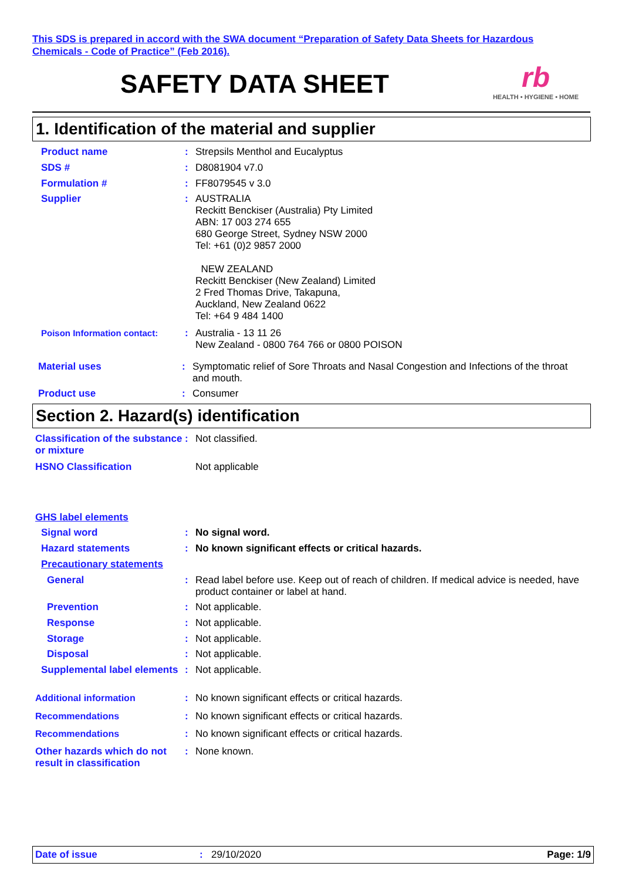This SDS is prepared in accord with the SWA document “Preparation of Safety Data Sheets for Hazardous
Chemicals - Code of Practice” (Feb 2016).
SAFETY DATA SHEET
rb
HEALTH • HYGIENE • HOME
1. Identification of the material and supplier
Product name : Strepsils Menthol and Eucalyptus
SDS # : D8081904 v7.0
Formulation # : FF8079545 v 3.0
Supplier : AUSTRALIA
Reckitt Benckiser (Australia) Pty Limited
ABN: 17 003 274 655
680 George Street, Sydney NSW 2000
Tel: +61 (0)2 9857 2000
NEW ZEALAND
Reckitt Benckiser (New Zealand) Limited
2 Fred Thomas Drive, Takapuna,
Auckland, New Zealand 0622
Tel: +64 9 484 1400
Poison Information contact: : Australia - 13 11 26
New Zealand - 0800 764 766 or 0800 POISON
Material uses : Symptomatic relief of Sore Throats and Nasal Congestion and Infections of the throat and mouth.
Product use : Consumer
Section 2. Hazard(s) identification
Classification of the substance or mixture
: Not classified.
HSNO Classification Not applicable
GHS label elements
Signal word : No signal word.
Hazard statements : No known significant effects or critical hazards.
Precautionary statements
General : Read label before use. Keep out of reach of children. If medical advice is needed, have product container or label at hand.
Prevention : Not applicable.
Response : Not applicable.
Storage : Not applicable.
Disposal : Not applicable.
Supplemental label elements
: Not applicable.
Additional information : No known significant effects or critical hazards.
Recommendations : No known significant effects or critical hazards.
Recommendations : No known significant effects or critical hazards.
Other hazards which do not result in classification
: None known.
Date of issue: 29/10/2020 Page: 1/9